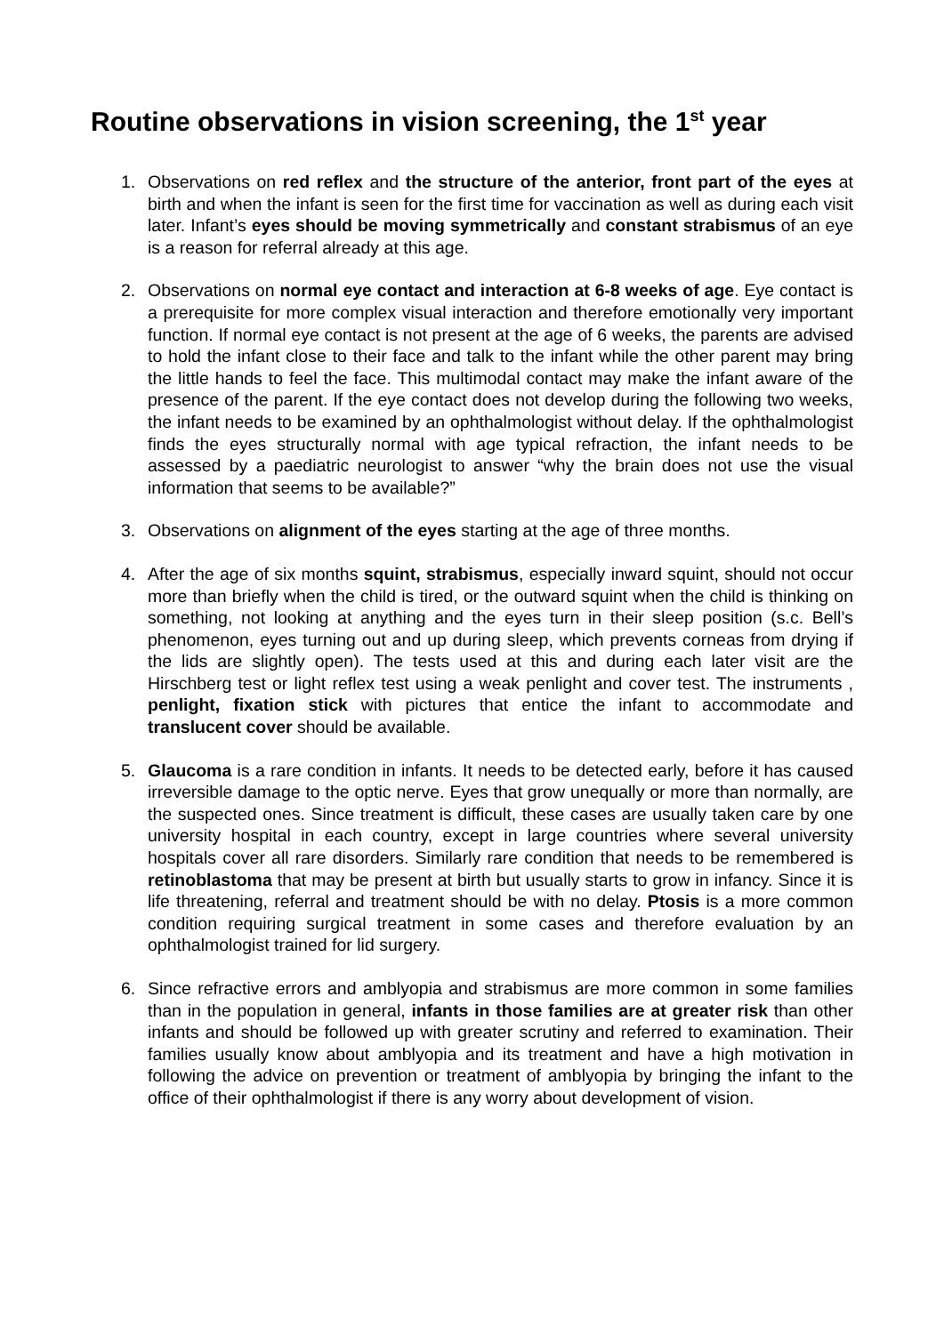Routine observations in vision screening, the 1<sup>st</sup> year
1. Observations on red reflex and the structure of the anterior, front part of the eyes at birth and when the infant is seen for the first time for vaccination as well as during each visit later. Infant’s eyes should be moving symmetrically and constant strabismus of an eye is a reason for referral already at this age.
2. Observations on normal eye contact and interaction at 6-8 weeks of age. Eye contact is a prerequisite for more complex visual interaction and therefore emotionally very important function. If normal eye contact is not present at the age of 6 weeks, the parents are advised to hold the infant close to their face and talk to the infant while the other parent may bring the little hands to feel the face. This multimodal contact may make the infant aware of the presence of the parent. If the eye contact does not develop during the following two weeks, the infant needs to be examined by an ophthalmologist without delay. If the ophthalmologist finds the eyes structurally normal with age typical refraction, the infant needs to be assessed by a paediatric neurologist to answer “why the brain does not use the visual information that seems to be available?”
3. Observations on alignment of the eyes starting at the age of three months.
4. After the age of six months squint, strabismus, especially inward squint, should not occur more than briefly when the child is tired, or the outward squint when the child is thinking on something, not looking at anything and the eyes turn in their sleep position (s.c. Bell’s phenomenon, eyes turning out and up during sleep, which prevents corneas from drying if the lids are slightly open). The tests used at this and during each later visit are the Hirschberg test or light reflex test using a weak penlight and cover test. The instruments , penlight, fixation stick with pictures that entice the infant to accommodate and translucent cover should be available.
5. Glaucoma is a rare condition in infants. It needs to be detected early, before it has caused irreversible damage to the optic nerve. Eyes that grow unequally or more than normally, are the suspected ones. Since treatment is difficult, these cases are usually taken care by one university hospital in each country, except in large countries where several university hospitals cover all rare disorders. Similarly rare condition that needs to be remembered is retinoblastoma that may be present at birth but usually starts to grow in infancy. Since it is life threatening, referral and treatment should be with no delay. Ptosis is a more common condition requiring surgical treatment in some cases and therefore evaluation by an ophthalmologist trained for lid surgery.
6. Since refractive errors and amblyopia and strabismus are more common in some families than in the population in general, infants in those families are at greater risk than other infants and should be followed up with greater scrutiny and referred to examination. Their families usually know about amblyopia and its treatment and have a high motivation in following the advice on prevention or treatment of amblyopia by bringing the infant to the office of their ophthalmologist if there is any worry about development of vision.